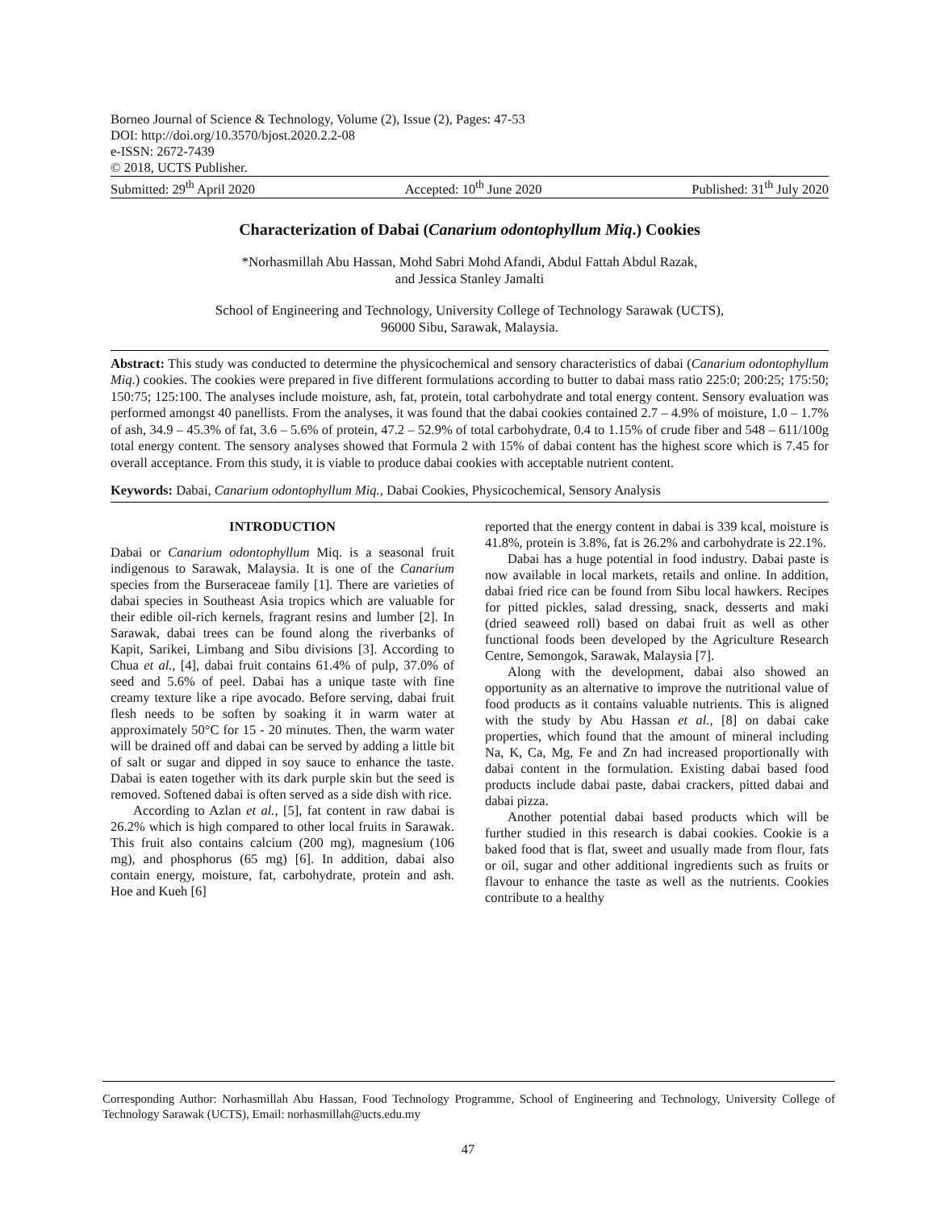Borneo Journal of Science & Technology, Volume (2), Issue (2), Pages: 47-53
DOI: http://doi.org/10.3570/bjost.2020.2.2-08
e-ISSN: 2672-7439
© 2018, UCTS Publisher.
Submitted: 29<sup>th</sup> April 2020 Accepted: 10<sup>th</sup> June 2020 Published: 31<sup>th</sup> July 2020
Characterization of Dabai (Canarium odontophyllum Miq.) Cookies
*Norhasmillah Abu Hassan, Mohd Sabri Mohd Afandi, Abdul Fattah Abdul Razak,
and Jessica Stanley Jamalti
School of Engineering and Technology, University College of Technology Sarawak (UCTS),
96000 Sibu, Sarawak, Malaysia.
Abstract: This study was conducted to determine the physicochemical and sensory characteristics of dabai (Canarium odontophyllum Miq.) cookies. The cookies were prepared in five different formulations according to butter to dabai mass ratio 225:0; 200:25; 175:50; 150:75; 125:100. The analyses include moisture, ash, fat, protein, total carbohydrate and total energy content. Sensory evaluation was performed amongst 40 panellists. From the analyses, it was found that the dabai cookies contained 2.7 – 4.9% of moisture, 1.0 – 1.7% of ash, 34.9 – 45.3% of fat, 3.6 – 5.6% of protein, 47.2 – 52.9% of total carbohydrate, 0.4 to 1.15% of crude fiber and 548 – 611/100g total energy content. The sensory analyses showed that Formula 2 with 15% of dabai content has the highest score which is 7.45 for overall acceptance. From this study, it is viable to produce dabai cookies with acceptable nutrient content.
Keywords: Dabai, Canarium odontophyllum Miq., Dabai Cookies, Physicochemical, Sensory Analysis
INTRODUCTION
Dabai or Canarium odontophyllum Miq. is a seasonal fruit indigenous to Sarawak, Malaysia. It is one of the Canarium species from the Burseraceae family [1]. There are varieties of dabai species in Southeast Asia tropics which are valuable for their edible oil-rich kernels, fragrant resins and lumber [2]. In Sarawak, dabai trees can be found along the riverbanks of Kapit, Sarikei, Limbang and Sibu divisions [3]. According to Chua et al., [4], dabai fruit contains 61.4% of pulp, 37.0% of seed and 5.6% of peel. Dabai has a unique taste with fine creamy texture like a ripe avocado. Before serving, dabai fruit flesh needs to be soften by soaking it in warm water at approximately 50°C for 15 - 20 minutes. Then, the warm water will be drained off and dabai can be served by adding a little bit of salt or sugar and dipped in soy sauce to enhance the taste. Dabai is eaten together with its dark purple skin but the seed is removed. Softened dabai is often served as a side dish with rice.
According to Azlan et al., [5], fat content in raw dabai is 26.2% which is high compared to other local fruits in Sarawak. This fruit also contains calcium (200 mg), magnesium (106 mg), and phosphorus (65 mg) [6]. In addition, dabai also contain energy, moisture, fat, carbohydrate, protein and ash. Hoe and Kueh [6]
reported that the energy content in dabai is 339 kcal, moisture is 41.8%, protein is 3.8%, fat is 26.2% and carbohydrate is 22.1%.
Dabai has a huge potential in food industry. Dabai paste is now available in local markets, retails and online. In addition, dabai fried rice can be found from Sibu local hawkers. Recipes for pitted pickles, salad dressing, snack, desserts and maki (dried seaweed roll) based on dabai fruit as well as other functional foods been developed by the Agriculture Research Centre, Semongok, Sarawak, Malaysia [7].
Along with the development, dabai also showed an opportunity as an alternative to improve the nutritional value of food products as it contains valuable nutrients. This is aligned with the study by Abu Hassan et al., [8] on dabai cake properties, which found that the amount of mineral including Na, K, Ca, Mg, Fe and Zn had increased proportionally with dabai content in the formulation. Existing dabai based food products include dabai paste, dabai crackers, pitted dabai and dabai pizza.
Another potential dabai based products which will be further studied in this research is dabai cookies. Cookie is a baked food that is flat, sweet and usually made from flour, fats or oil, sugar and other additional ingredients such as fruits or flavour to enhance the taste as well as the nutrients. Cookies contribute to a healthy
Corresponding Author: Norhasmillah Abu Hassan, Food Technology Programme, School of Engineering and Technology, University College of Technology Sarawak (UCTS), Email: norhasmillah@ucts.edu.my
47